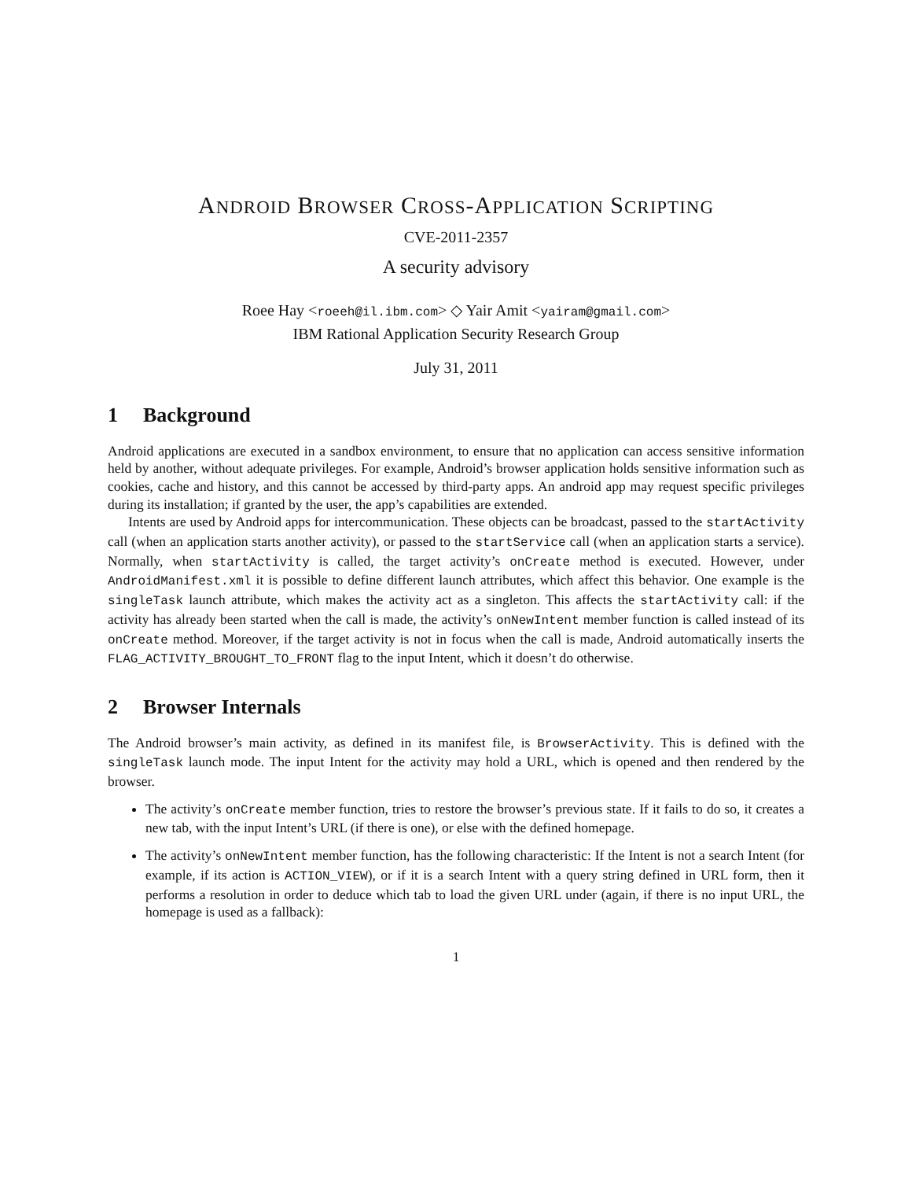ANDROID BROWSER CROSS-APPLICATION SCRIPTING
CVE-2011-2357
A security advisory
Roee Hay <roeeh@il.ibm.com> ◇ Yair Amit <yairam@gmail.com>
IBM Rational Application Security Research Group
July 31, 2011
1 Background
Android applications are executed in a sandbox environment, to ensure that no application can access sensitive information held by another, without adequate privileges. For example, Android’s browser application holds sensitive information such as cookies, cache and history, and this cannot be accessed by third-party apps. An android app may request specific privileges during its installation; if granted by the user, the app’s capabilities are extended.
Intents are used by Android apps for intercommunication. These objects can be broadcast, passed to the startActivity call (when an application starts another activity), or passed to the startService call (when an application starts a service). Normally, when startActivity is called, the target activity’s onCreate method is executed. However, under AndroidManifest.xml it is possible to define different launch attributes, which affect this behavior. One example is the singleTask launch attribute, which makes the activity act as a singleton. This affects the startActivity call: if the activity has already been started when the call is made, the activity’s onNewIntent member function is called instead of its onCreate method. Moreover, if the target activity is not in focus when the call is made, Android automatically inserts the FLAG_ACTIVITY_BROUGHT_TO_FRONT flag to the input Intent, which it doesn’t do otherwise.
2 Browser Internals
The Android browser’s main activity, as defined in its manifest file, is BrowserActivity. This is defined with the singleTask launch mode. The input Intent for the activity may hold a URL, which is opened and then rendered by the browser.
The activity’s onCreate member function, tries to restore the browser’s previous state. If it fails to do so, it creates a new tab, with the input Intent’s URL (if there is one), or else with the defined homepage.
The activity’s onNewIntent member function, has the following characteristic: If the Intent is not a search Intent (for example, if its action is ACTION_VIEW), or if it is a search Intent with a query string defined in URL form, then it performs a resolution in order to deduce which tab to load the given URL under (again, if there is no input URL, the homepage is used as a fallback):
1